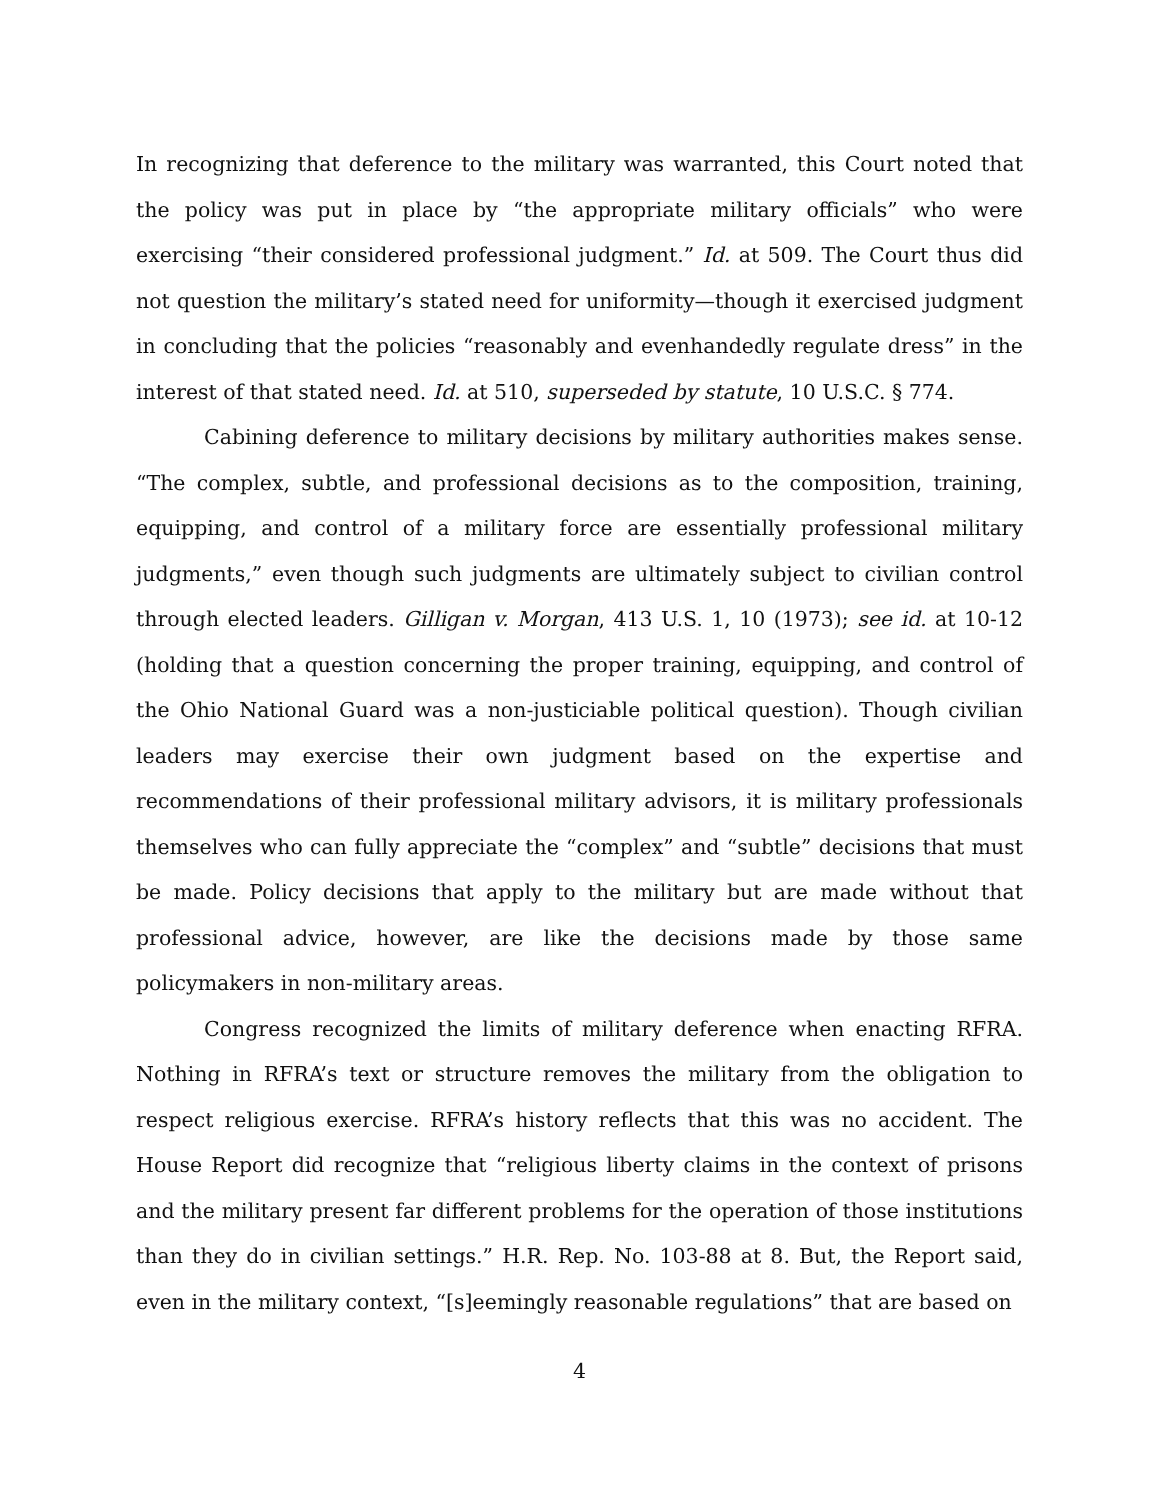In recognizing that deference to the military was warranted, this Court noted that the policy was put in place by “the appropriate military officials” who were exercising “their considered professional judgment.” Id. at 509. The Court thus did not question the military’s stated need for uniformity—though it exercised judgment in concluding that the policies “reasonably and evenhandedly regulate dress” in the interest of that stated need. Id. at 510, superseded by statute, 10 U.S.C. § 774.
Cabining deference to military decisions by military authorities makes sense. “The complex, subtle, and professional decisions as to the composition, training, equipping, and control of a military force are essentially professional military judgments,” even though such judgments are ultimately subject to civilian control through elected leaders. Gilligan v. Morgan, 413 U.S. 1, 10 (1973); see id. at 10-12 (holding that a question concerning the proper training, equipping, and control of the Ohio National Guard was a non-justiciable political question). Though civilian leaders may exercise their own judgment based on the expertise and recommendations of their professional military advisors, it is military professionals themselves who can fully appreciate the “complex” and “subtle” decisions that must be made. Policy decisions that apply to the military but are made without that professional advice, however, are like the decisions made by those same policymakers in non-military areas.
Congress recognized the limits of military deference when enacting RFRA. Nothing in RFRA’s text or structure removes the military from the obligation to respect religious exercise. RFRA’s history reflects that this was no accident. The House Report did recognize that “religious liberty claims in the context of prisons and the military present far different problems for the operation of those institutions than they do in civilian settings.” H.R. Rep. No. 103-88 at 8. But, the Report said, even in the military context, “[s]eemingly reasonable regulations” that are based on
4